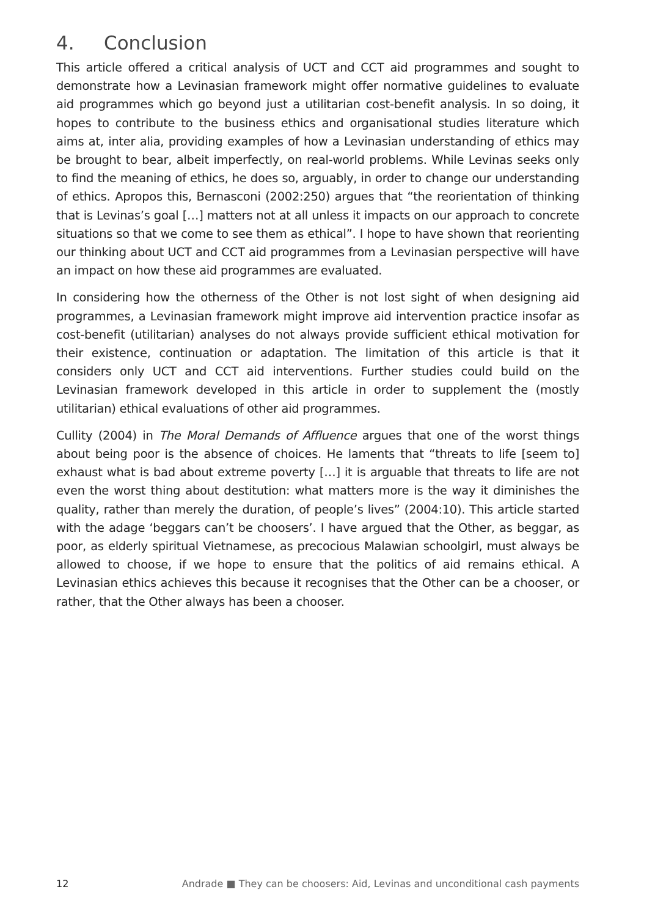4. Conclusion
This article offered a critical analysis of UCT and CCT aid programmes and sought to demonstrate how a Levinasian framework might offer normative guidelines to evaluate aid programmes which go beyond just a utilitarian cost-benefit analysis. In so doing, it hopes to contribute to the business ethics and organisational studies literature which aims at, inter alia, providing examples of how a Levinasian understanding of ethics may be brought to bear, albeit imperfectly, on real-world problems. While Levinas seeks only to find the meaning of ethics, he does so, arguably, in order to change our understanding of ethics. Apropos this, Bernasconi (2002:250) argues that “the reorientation of thinking that is Levinas’s goal […] matters not at all unless it impacts on our approach to concrete situations so that we come to see them as ethical”. I hope to have shown that reorienting our thinking about UCT and CCT aid programmes from a Levinasian perspective will have an impact on how these aid programmes are evaluated.
In considering how the otherness of the Other is not lost sight of when designing aid programmes, a Levinasian framework might improve aid intervention practice insofar as cost-benefit (utilitarian) analyses do not always provide sufficient ethical motivation for their existence, continuation or adaptation. The limitation of this article is that it considers only UCT and CCT aid interventions. Further studies could build on the Levinasian framework developed in this article in order to supplement the (mostly utilitarian) ethical evaluations of other aid programmes.
Cullity (2004) in The Moral Demands of Affluence argues that one of the worst things about being poor is the absence of choices. He laments that “threats to life [seem to] exhaust what is bad about extreme poverty […] it is arguable that threats to life are not even the worst thing about destitution: what matters more is the way it diminishes the quality, rather than merely the duration, of people’s lives” (2004:10). This article started with the adage ‘beggars can’t be choosers’. I have argued that the Other, as beggar, as poor, as elderly spiritual Vietnamese, as precocious Malawian schoolgirl, must always be allowed to choose, if we hope to ensure that the politics of aid remains ethical. A Levinasian ethics achieves this because it recognises that the Other can be a chooser, or rather, that the Other always has been a chooser.
12 Andrade ■ They can be choosers: Aid, Levinas and unconditional cash payments